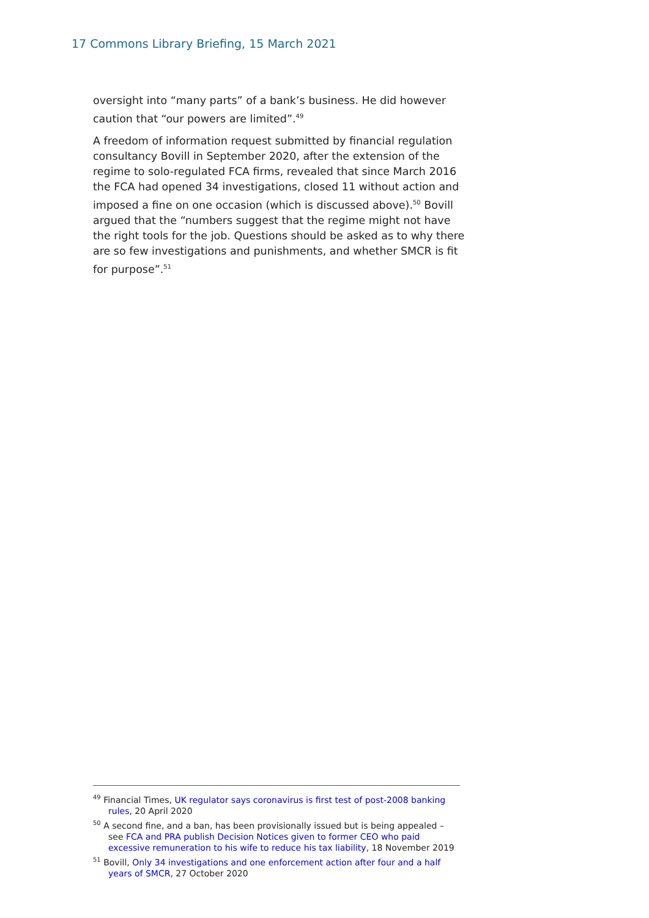17 Commons Library Briefing, 15 March 2021
oversight into “many parts” of a bank’s business. He did however caution that “our powers are limited”.<sup>49</sup>
A freedom of information request submitted by financial regulation consultancy Bovill in September 2020, after the extension of the regime to solo-regulated FCA firms, revealed that since March 2016 the FCA had opened 34 investigations, closed 11 without action and imposed a fine on one occasion (which is discussed above).<sup>50</sup> Bovill argued that the “numbers suggest that the regime might not have the right tools for the job. Questions should be asked as to why there are so few investigations and punishments, and whether SMCR is fit for purpose”.<sup>51</sup>
<sup>49</sup> Financial Times, UK regulator says coronavirus is first test of post-2008 banking rules, 20 April 2020
<sup>50</sup> A second fine, and a ban, has been provisionally issued but is being appealed – see FCA and PRA publish Decision Notices given to former CEO who paid excessive remuneration to his wife to reduce his tax liability, 18 November 2019
<sup>51</sup> Bovill, Only 34 investigations and one enforcement action after four and a half years of SMCR, 27 October 2020